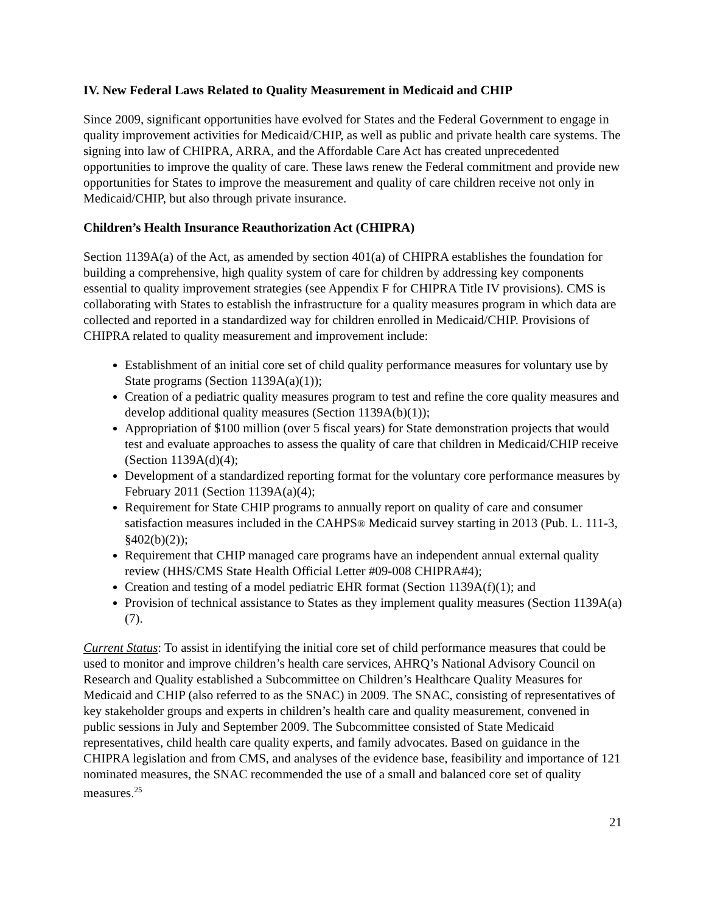IV. New Federal Laws Related to Quality Measurement in Medicaid and CHIP
Since 2009, significant opportunities have evolved for States and the Federal Government to engage in quality improvement activities for Medicaid/CHIP, as well as public and private health care systems. The signing into law of CHIPRA, ARRA, and the Affordable Care Act has created unprecedented opportunities to improve the quality of care. These laws renew the Federal commitment and provide new opportunities for States to improve the measurement and quality of care children receive not only in Medicaid/CHIP, but also through private insurance.
Children’s Health Insurance Reauthorization Act (CHIPRA)
Section 1139A(a) of the Act, as amended by section 401(a) of CHIPRA establishes the foundation for building a comprehensive, high quality system of care for children by addressing key components essential to quality improvement strategies (see Appendix F for CHIPRA Title IV provisions). CMS is collaborating with States to establish the infrastructure for a quality measures program in which data are collected and reported in a standardized way for children enrolled in Medicaid/CHIP. Provisions of CHIPRA related to quality measurement and improvement include:
Establishment of an initial core set of child quality performance measures for voluntary use by State programs (Section 1139A(a)(1));
Creation of a pediatric quality measures program to test and refine the core quality measures and develop additional quality measures (Section 1139A(b)(1));
Appropriation of $100 million (over 5 fiscal years) for State demonstration projects that would test and evaluate approaches to assess the quality of care that children in Medicaid/CHIP receive (Section 1139A(d)(4);
Development of a standardized reporting format for the voluntary core performance measures by February 2011 (Section 1139A(a)(4);
Requirement for State CHIP programs to annually report on quality of care and consumer satisfaction measures included in the CAHPS® Medicaid survey starting in 2013 (Pub. L. 111-3, §402(b)(2));
Requirement that CHIP managed care programs have an independent annual external quality review (HHS/CMS State Health Official Letter #09-008 CHIPRA#4);
Creation and testing of a model pediatric EHR format (Section 1139A(f)(1); and
Provision of technical assistance to States as they implement quality measures (Section 1139A(a)(7).
Current Status: To assist in identifying the initial core set of child performance measures that could be used to monitor and improve children’s health care services, AHRQ’s National Advisory Council on Research and Quality established a Subcommittee on Children’s Healthcare Quality Measures for Medicaid and CHIP (also referred to as the SNAC) in 2009. The SNAC, consisting of representatives of key stakeholder groups and experts in children’s health care and quality measurement, convened in public sessions in July and September 2009. The Subcommittee consisted of State Medicaid representatives, child health care quality experts, and family advocates. Based on guidance in the CHIPRA legislation and from CMS, and analyses of the evidence base, feasibility and importance of 121 nominated measures, the SNAC recommended the use of a small and balanced core set of quality measures.<sup>25</sup>
21